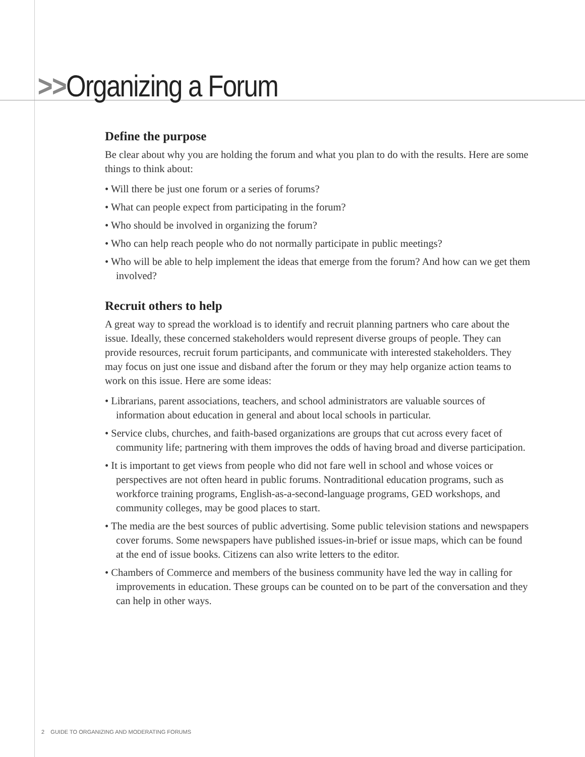>>Organizing a Forum
Define the purpose
Be clear about why you are holding the forum and what you plan to do with the results. Here are some things to think about:
• Will there be just one forum or a series of forums?
• What can people expect from participating in the forum?
• Who should be involved in organizing the forum?
• Who can help reach people who do not normally participate in public meetings?
• Who will be able to help implement the ideas that emerge from the forum? And how can we get them involved?
Recruit others to help
A great way to spread the workload is to identify and recruit planning partners who care about the issue. Ideally, these concerned stakeholders would represent diverse groups of people. They can provide resources, recruit forum participants, and communicate with interested stakeholders. They may focus on just one issue and disband after the forum or they may help organize action teams to work on this issue. Here are some ideas:
• Librarians, parent associations, teachers, and school administrators are valuable sources of information about education in general and about local schools in particular.
• Service clubs, churches, and faith-based organizations are groups that cut across every facet of community life; partnering with them improves the odds of having broad and diverse participation.
• It is important to get views from people who did not fare well in school and whose voices or perspectives are not often heard in public forums. Nontraditional education programs, such as workforce training programs, English-as-a-second-language programs, GED workshops, and community colleges, may be good places to start.
• The media are the best sources of public advertising. Some public television stations and newspapers cover forums. Some newspapers have published issues-in-brief or issue maps, which can be found at the end of issue books. Citizens can also write letters to the editor.
• Chambers of Commerce and members of the business community have led the way in calling for improvements in education. These groups can be counted on to be part of the conversation and they can help in other ways.
2 GUIDE TO ORGANIZING AND MODERATING FORUMS